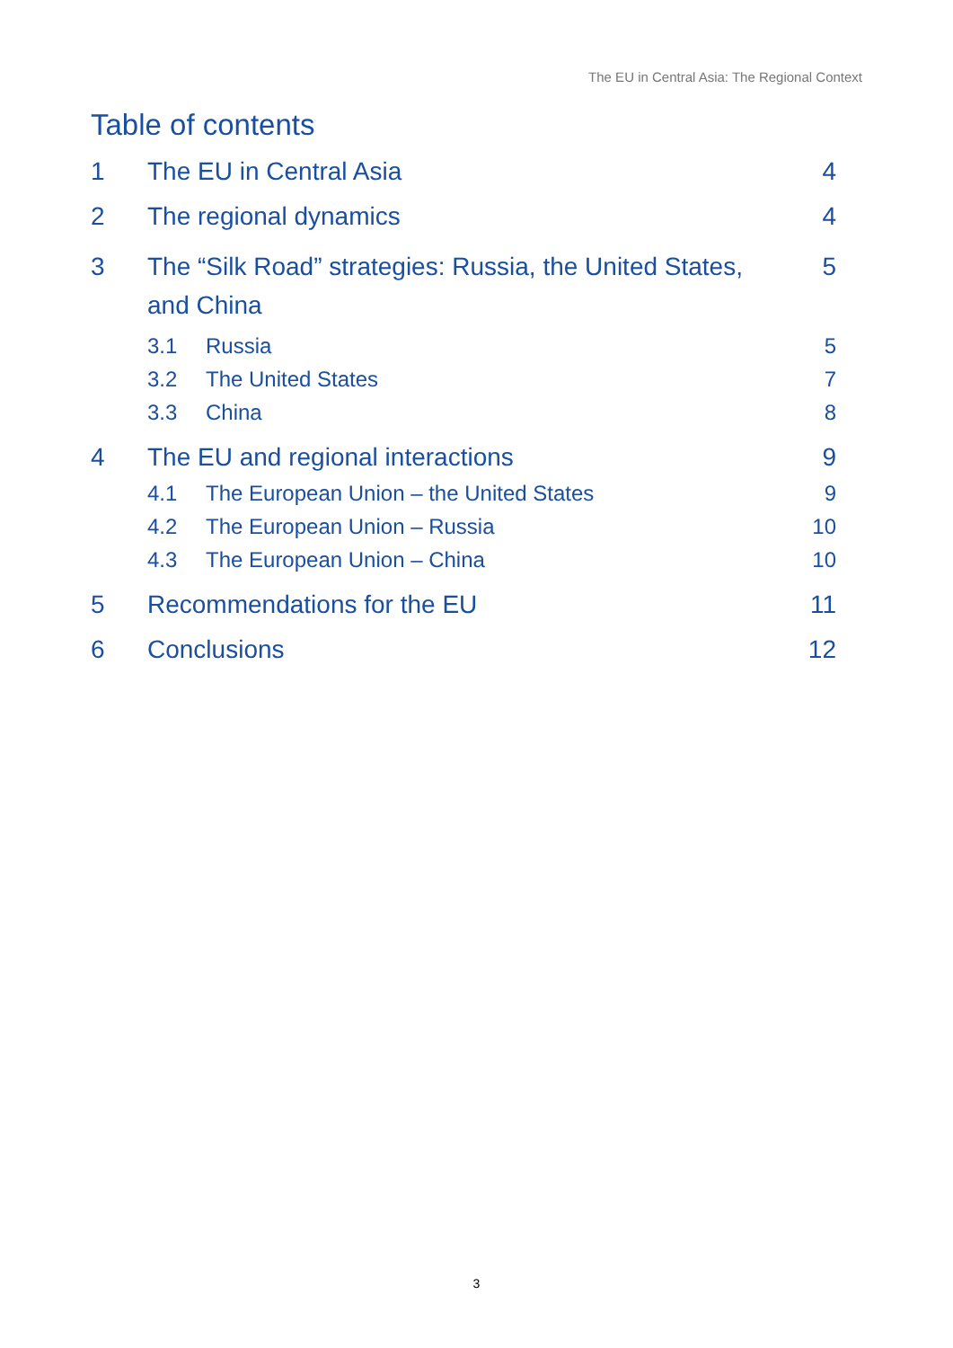The EU in Central Asia: The Regional Context
Table of contents
1 The EU in Central Asia 4
2 The regional dynamics 4
3 The “Silk Road” strategies: Russia, the United States, and China 5
3.1 Russia 5
3.2 The United States 7
3.3 China 8
4 The EU and regional interactions 9
4.1 The European Union – the United States 9
4.2 The European Union – Russia 10
4.3 The European Union – China 10
5 Recommendations for the EU 11
6 Conclusions 12
3